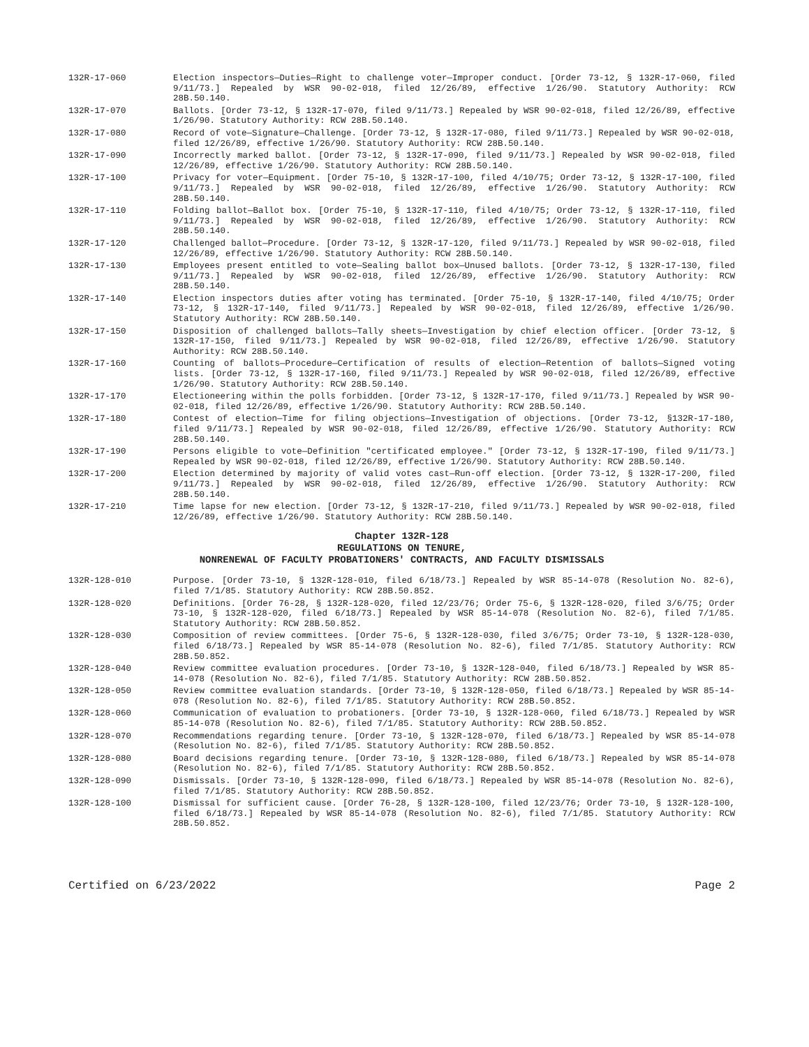132R-17-060 Election inspectors—Duties—Right to challenge voter—Improper conduct. [Order 73-12, § 132R-17-060, filed 9/11/73.] Repealed by WSR 90-02-018, filed 12/26/89, effective 1/26/90. Statutory Authority: RCW 28B.50.140.
132R-17-070 Ballots. [Order 73-12, § 132R-17-070, filed 9/11/73.] Repealed by WSR 90-02-018, filed 12/26/89, effective 1/26/90. Statutory Authority: RCW 28B.50.140.
132R-17-080 Record of vote—Signature—Challenge. [Order 73-12, § 132R-17-080, filed 9/11/73.] Repealed by WSR 90-02-018, filed 12/26/89, effective 1/26/90. Statutory Authority: RCW 28B.50.140.
132R-17-090 Incorrectly marked ballot. [Order 73-12, § 132R-17-090, filed 9/11/73.] Repealed by WSR 90-02-018, filed 12/26/89, effective 1/26/90. Statutory Authority: RCW 28B.50.140.
132R-17-100 Privacy for voter—Equipment. [Order 75-10, § 132R-17-100, filed 4/10/75; Order 73-12, § 132R-17-100, filed 9/11/73.] Repealed by WSR 90-02-018, filed 12/26/89, effective 1/26/90. Statutory Authority: RCW 28B.50.140.
132R-17-110 Folding ballot—Ballot box. [Order 75-10, § 132R-17-110, filed 4/10/75; Order 73-12, § 132R-17-110, filed 9/11/73.] Repealed by WSR 90-02-018, filed 12/26/89, effective 1/26/90. Statutory Authority: RCW 28B.50.140.
132R-17-120 Challenged ballot—Procedure. [Order 73-12, § 132R-17-120, filed 9/11/73.] Repealed by WSR 90-02-018, filed 12/26/89, effective 1/26/90. Statutory Authority: RCW 28B.50.140.
132R-17-130 Employees present entitled to vote—Sealing ballot box—Unused ballots. [Order 73-12, § 132R-17-130, filed 9/11/73.] Repealed by WSR 90-02-018, filed 12/26/89, effective 1/26/90. Statutory Authority: RCW 28B.50.140.
132R-17-140 Election inspectors duties after voting has terminated. [Order 75-10, § 132R-17-140, filed 4/10/75; Order 73-12, § 132R-17-140, filed 9/11/73.] Repealed by WSR 90-02-018, filed 12/26/89, effective 1/26/90. Statutory Authority: RCW 28B.50.140.
132R-17-150 Disposition of challenged ballots—Tally sheets—Investigation by chief election officer. [Order 73-12, § 132R-17-150, filed 9/11/73.] Repealed by WSR 90-02-018, filed 12/26/89, effective 1/26/90. Statutory Authority: RCW 28B.50.140.
132R-17-160 Counting of ballots—Procedure—Certification of results of election—Retention of ballots—Signed voting lists. [Order 73-12, § 132R-17-160, filed 9/11/73.] Repealed by WSR 90-02-018, filed 12/26/89, effective 1/26/90. Statutory Authority: RCW 28B.50.140.
132R-17-170 Electioneering within the polls forbidden. [Order 73-12, § 132R-17-170, filed 9/11/73.] Repealed by WSR 90-02-018, filed 12/26/89, effective 1/26/90. Statutory Authority: RCW 28B.50.140.
132R-17-180 Contest of election—Time for filing objections—Investigation of objections. [Order 73-12, §132R-17-180, filed 9/11/73.] Repealed by WSR 90-02-018, filed 12/26/89, effective 1/26/90. Statutory Authority: RCW 28B.50.140.
132R-17-190 Persons eligible to vote—Definition "certificated employee." [Order 73-12, § 132R-17-190, filed 9/11/73.] Repealed by WSR 90-02-018, filed 12/26/89, effective 1/26/90. Statutory Authority: RCW 28B.50.140.
132R-17-200 Election determined by majority of valid votes cast—Run-off election. [Order 73-12, § 132R-17-200, filed 9/11/73.] Repealed by WSR 90-02-018, filed 12/26/89, effective 1/26/90. Statutory Authority: RCW 28B.50.140.
132R-17-210 Time lapse for new election. [Order 73-12, § 132R-17-210, filed 9/11/73.] Repealed by WSR 90-02-018, filed 12/26/89, effective 1/26/90. Statutory Authority: RCW 28B.50.140.
Chapter 132R-128
REGULATIONS ON TENURE,
NONRENEWAL OF FACULTY PROBATIONERS' CONTRACTS, AND FACULTY DISMISSALS
132R-128-010 Purpose. [Order 73-10, § 132R-128-010, filed 6/18/73.] Repealed by WSR 85-14-078 (Resolution No. 82-6), filed 7/1/85. Statutory Authority: RCW 28B.50.852.
132R-128-020 Definitions. [Order 76-28, § 132R-128-020, filed 12/23/76; Order 75-6, § 132R-128-020, filed 3/6/75; Order 73-10, § 132R-128-020, filed 6/18/73.] Repealed by WSR 85-14-078 (Resolution No. 82-6), filed 7/1/85. Statutory Authority: RCW 28B.50.852.
132R-128-030 Composition of review committees. [Order 75-6, § 132R-128-030, filed 3/6/75; Order 73-10, § 132R-128-030, filed 6/18/73.] Repealed by WSR 85-14-078 (Resolution No. 82-6), filed 7/1/85. Statutory Authority: RCW 28B.50.852.
132R-128-040 Review committee evaluation procedures. [Order 73-10, § 132R-128-040, filed 6/18/73.] Repealed by WSR 85-14-078 (Resolution No. 82-6), filed 7/1/85. Statutory Authority: RCW 28B.50.852.
132R-128-050 Review committee evaluation standards. [Order 73-10, § 132R-128-050, filed 6/18/73.] Repealed by WSR 85-14-078 (Resolution No. 82-6), filed 7/1/85. Statutory Authority: RCW 28B.50.852.
132R-128-060 Communication of evaluation to probationers. [Order 73-10, § 132R-128-060, filed 6/18/73.] Repealed by WSR 85-14-078 (Resolution No. 82-6), filed 7/1/85. Statutory Authority: RCW 28B.50.852.
132R-128-070 Recommendations regarding tenure. [Order 73-10, § 132R-128-070, filed 6/18/73.] Repealed by WSR 85-14-078 (Resolution No. 82-6), filed 7/1/85. Statutory Authority: RCW 28B.50.852.
132R-128-080 Board decisions regarding tenure. [Order 73-10, § 132R-128-080, filed 6/18/73.] Repealed by WSR 85-14-078 (Resolution No. 82-6), filed 7/1/85. Statutory Authority: RCW 28B.50.852.
132R-128-090 Dismissals. [Order 73-10, § 132R-128-090, filed 6/18/73.] Repealed by WSR 85-14-078 (Resolution No. 82-6), filed 7/1/85. Statutory Authority: RCW 28B.50.852.
132R-128-100 Dismissal for sufficient cause. [Order 76-28, § 132R-128-100, filed 12/23/76; Order 73-10, § 132R-128-100, filed 6/18/73.] Repealed by WSR 85-14-078 (Resolution No. 82-6), filed 7/1/85. Statutory Authority: RCW 28B.50.852.
Certified on 6/23/2022 Page 2